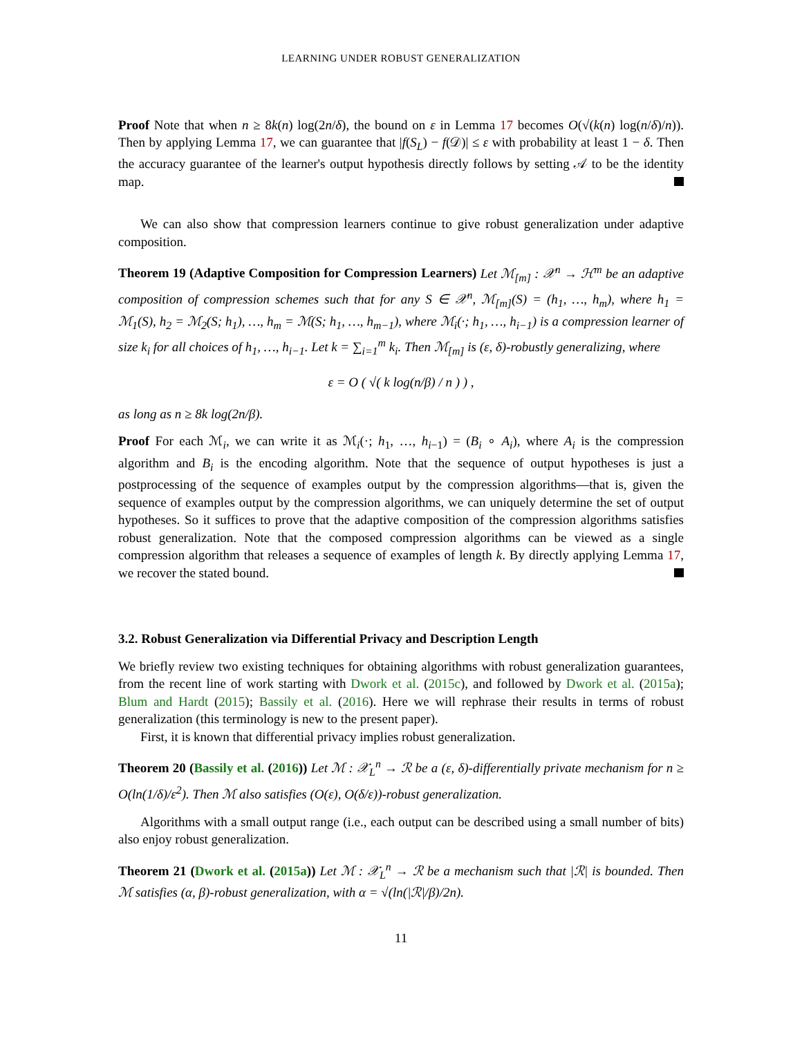LEARNING UNDER ROBUST GENERALIZATION
Proof Note that when n ≥ 8k(n) log(2n/δ), the bound on ε in Lemma 17 becomes O(√(k(n) log(n/δ)/n)). Then by applying Lemma 17, we can guarantee that |f(S<sub>L</sub>) − f(𝒟)| ≤ ε with probability at least 1 − δ. Then the accuracy guarantee of the learner's output hypothesis directly follows by setting 𝒜 to be the identity map.
We can also show that compression learners continue to give robust generalization under adaptive composition.
Theorem 19 (Adaptive Composition for Compression Learners) Let ℳ<sub>[m]</sub> : 𝒳<sup>n</sup> → ℋ<sup>m</sup> be an adaptive composition of compression schemes such that for any S ∈ 𝒳<sup>n</sup>, ℳ<sub>[m]</sub>(S) = (h<sub>1</sub>, …, h<sub>m</sub>), where h<sub>1</sub> = ℳ<sub>1</sub>(S), h<sub>2</sub> = ℳ<sub>2</sub>(S; h<sub>1</sub>), …, h<sub>m</sub> = ℳ(S; h<sub>1</sub>, …, h<sub>m−1</sub>), where ℳ<sub>i</sub>(·; h<sub>1</sub>, …, h<sub>i−1</sub>) is a compression learner of size k<sub>i</sub> for all choices of h<sub>1</sub>, …, h<sub>i−1</sub>. Let k = ∑<sub>i=1</sub><sup>m</sup> k<sub>i</sub>. Then ℳ<sub>[m]</sub> is (ε, δ)-robustly generalizing, where
ε = O ( √( k log(n/β) / n ) ) ,
as long as n ≥ 8k log(2n/β).
Proof For each ℳ<sub>i</sub>, we can write it as ℳ<sub>i</sub>(·; h<sub>1</sub>, …, h<sub>i−1</sub>) = (B<sub>i</sub> ∘ A<sub>i</sub>), where A<sub>i</sub> is the compression algorithm and B<sub>i</sub> is the encoding algorithm. Note that the sequence of output hypotheses is just a postprocessing of the sequence of examples output by the compression algorithms—that is, given the sequence of examples output by the compression algorithms, we can uniquely determine the set of output hypotheses. So it suffices to prove that the adaptive composition of the compression algorithms satisfies robust generalization. Note that the composed compression algorithms can be viewed as a single compression algorithm that releases a sequence of examples of length k. By directly applying Lemma 17, we recover the stated bound.
3.2. Robust Generalization via Differential Privacy and Description Length
We briefly review two existing techniques for obtaining algorithms with robust generalization guarantees, from the recent line of work starting with Dwork et al. (2015c), and followed by Dwork et al. (2015a); Blum and Hardt (2015); Bassily et al. (2016). Here we will rephrase their results in terms of robust generalization (this terminology is new to the present paper).
First, it is known that differential privacy implies robust generalization.
Theorem 20 (Bassily et al. (2016)) Let ℳ : 𝒳<sub>L</sub><sup>n</sup> → ℛ be a (ε, δ)-differentially private mechanism for n ≥ O(ln(1/δ)/ε<sup>2</sup>). Then ℳ also satisfies (O(ε), O(δ/ε))-robust generalization.
Algorithms with a small output range (i.e., each output can be described using a small number of bits) also enjoy robust generalization.
Theorem 21 (Dwork et al. (2015a)) Let ℳ : 𝒳<sub>L</sub><sup>n</sup> → ℛ be a mechanism such that |ℛ| is bounded. Then ℳ satisfies (α, β)-robust generalization, with α = √(ln(|ℛ|/β)/2n).
11